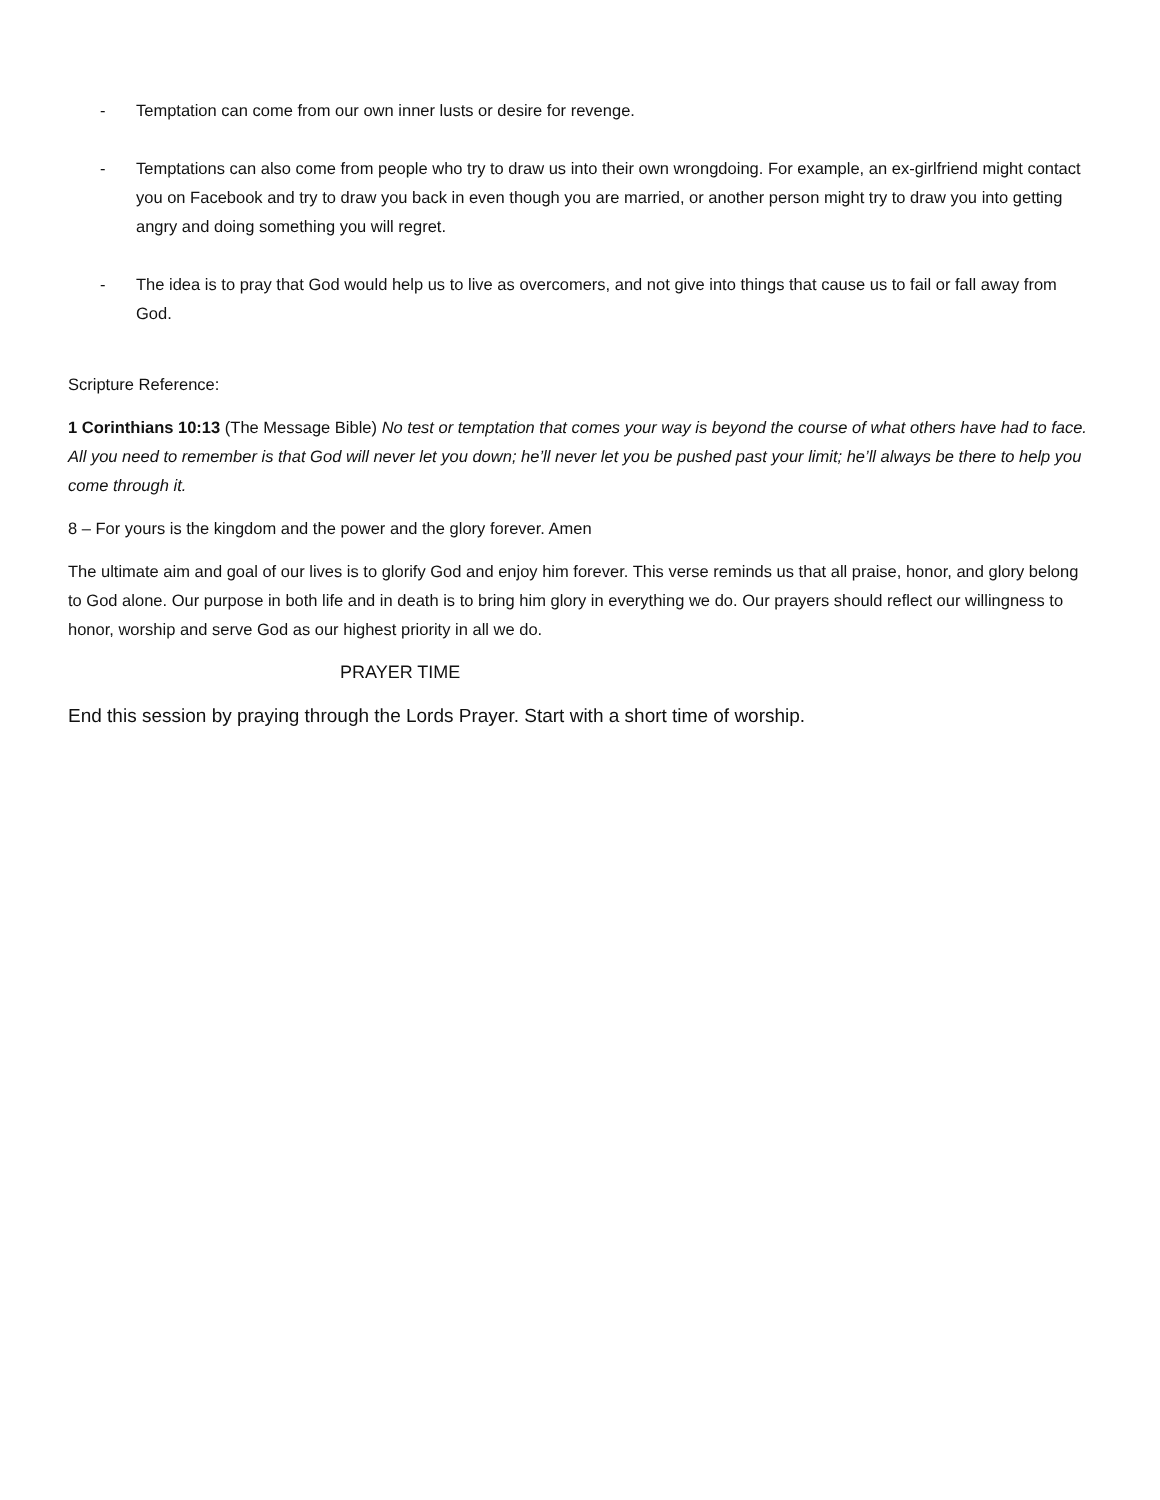- Temptation can come from our own inner lusts or desire for revenge.
- Temptations can also come from people who try to draw us into their own wrongdoing. For example, an ex-girlfriend might contact you on Facebook and try to draw you back in even though you are married, or another person might try to draw you into getting angry and doing something you will regret.
- The idea is to pray that God would help us to live as overcomers, and not give into things that cause us to fail or fall away from God.
Scripture Reference:
1 Corinthians 10:13 (The Message Bible) No test or temptation that comes your way is beyond the course of what others have had to face. All you need to remember is that God will never let you down; he’ll never let you be pushed past your limit; he’ll always be there to help you come through it.
8 – For yours is the kingdom and the power and the glory forever. Amen
The ultimate aim and goal of our lives is to glorify God and enjoy him forever. This verse reminds us that all praise, honor, and glory belong to God alone. Our purpose in both life and in death is to bring him glory in everything we do. Our prayers should reflect our willingness to honor, worship and serve God as our highest priority in all we do.
PRAYER TIME
End this session by praying through the Lords Prayer. Start with a short time of worship.